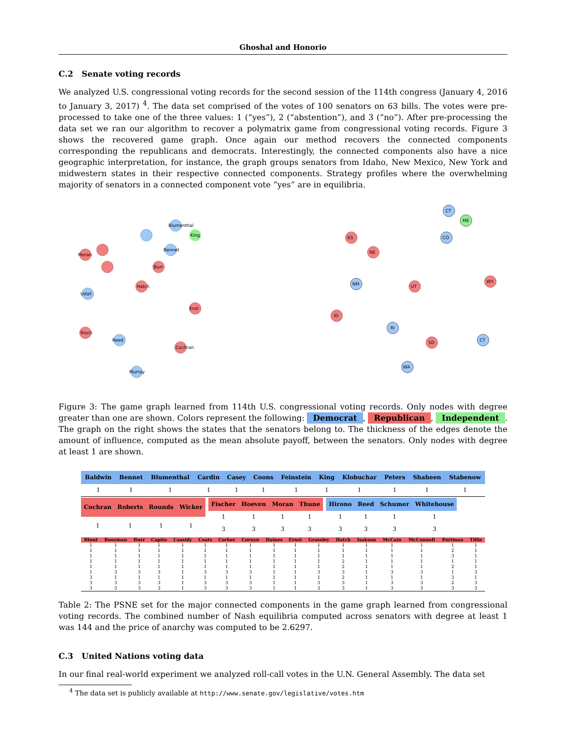Ghoshal and Honorio
C.2 Senate voting records
We analyzed U.S. congressional voting records for the second session of the 114th congress (January 4, 2016 to January 3, 2017) <sup>4</sup>. The data set comprised of the votes of 100 senators on 63 bills. The votes were pre-processed to take one of the three values: 1 (“yes”), 2 (“abstention”), and 3 (“no”). After pre-processing the data set we ran our algorithm to recover a polymatrix game from congressional voting records. Figure 3 shows the recovered game graph. Once again our method recovers the connected components corresponding the republicans and democrats. Interestingly, the connected components also have a nice geographic interpretation, for instance, the graph groups senators from Idaho, New Mexico, New York and midwestern states in their respective connected components. Strategy profiles where the overwhelming majority of senators in a connected component vote “yes” are in equilibria.
Hatch
Moran
Bennet
Blumenthal
King
Reed
Murray
Burr
Enzi
Cochran
Udall
Risch
UT
KS
NE
ID
SD
WY
CO
CT
RI
WA
CT
NM
ME
Figure 3: The game graph learned from 114th U.S. congressional voting records. Only nodes with degree greater than one are shown. Colors represent the following: Democrat, Republican, Independent. The graph on the right shows the states that the senators belong to. The thickness of the edges denote the amount of influence, computed as the mean absolute payoff, between the senators. Only nodes with degree at least 1 are shown.
| Baldwin | Bennet | Blumenthal | Cardin | Casey | Coons | Feinstein | King | Klobuchar | Peters | Shaheen | Stabenow |
| --- | --- | --- | --- | --- | --- | --- | --- | --- | --- | --- | --- |
| 1 | 1 | 1 | 1 | 1 | 1 | 1 | 1 | 1 | 1 | 1 | 1 |
| Cochran | Roberts | Rounds | Wicker |
| --- | --- | --- | --- |
| 1 | 1 | 1 | 1 |
| Fischer | Hoeven | Moran | Thune |
| --- | --- | --- | --- |
| 1 | 1 | 1 | 1 |
| 3 | 3 | 3 | 3 |
| Hirono | Reed | Schumer | Whitehouse |
| --- | --- | --- | --- |
| 1 | 1 | 1 | 1 |
| 3 | 3 | 3 | 3 |
| Blunt | Boozman | Burr | Capito | Cassidy | Coats | Corker | Cornyn | Daines | Ernst | Grassley | Hatch | Isakson | McCain | McConnell | Portman | Tillis |
| --- | --- | --- | --- | --- | --- | --- | --- | --- | --- | --- | --- | --- | --- | --- | --- | --- |
| 1 | 1 | 1 | 1 | 1 | 1 | 1 | 1 | 1 | 1 | 1 | 1 | 1 | 1 | 1 | 1 | 1 |
| 1 | 1 | 1 | 1 | 1 | 1 | 1 | 1 | 1 | 1 | 1 | 1 | 1 | 1 | 1 | 2 | 1 |
| 1 | 1 | 1 | 1 | 1 | 1 | 1 | 1 | 1 | 1 | 1 | 1 | 1 | 1 | 1 | 3 | 1 |
| 1 | 1 | 1 | 1 | 1 | 1 | 1 | 1 | 1 | 1 | 1 | 2 | 1 | 1 | 1 | 1 | 1 |
| 1 | 1 | 1 | 1 | 1 | 1 | 1 | 1 | 1 | 1 | 1 | 2 | 1 | 1 | 1 | 2 | 1 |
| 1 | 3 | 3 | 3 | 1 | 3 | 3 | 3 | 1 | 1 | 3 | 3 | 1 | 3 | 3 | 1 | 3 |
| 3 | 1 | 1 | 1 | 1 | 1 | 1 | 1 | 1 | 1 | 1 | 2 | 1 | 1 | 1 | 3 | 1 |
| 3 | 3 | 3 | 3 | 1 | 3 | 3 | 3 | 1 | 1 | 3 | 3 | 1 | 3 | 3 | 2 | 3 |
| 3 | 3 | 3 | 3 | 1 | 3 | 3 | 3 | 1 | 1 | 3 | 3 | 1 | 3 | 3 | 3 | 3 |
Table 2: The PSNE set for the major connected components in the game graph learned from congressional voting records. The combined number of Nash equilibria computed across senators with degree at least 1 was 144 and the price of anarchy was computed to be 2.6297.
C.3 United Nations voting data
In our final real-world experiment we analyzed roll-call votes in the U.N. General Assembly. The data set
<sup>4</sup> The data set is publicly available at http://www.senate.gov/legislative/votes.htm